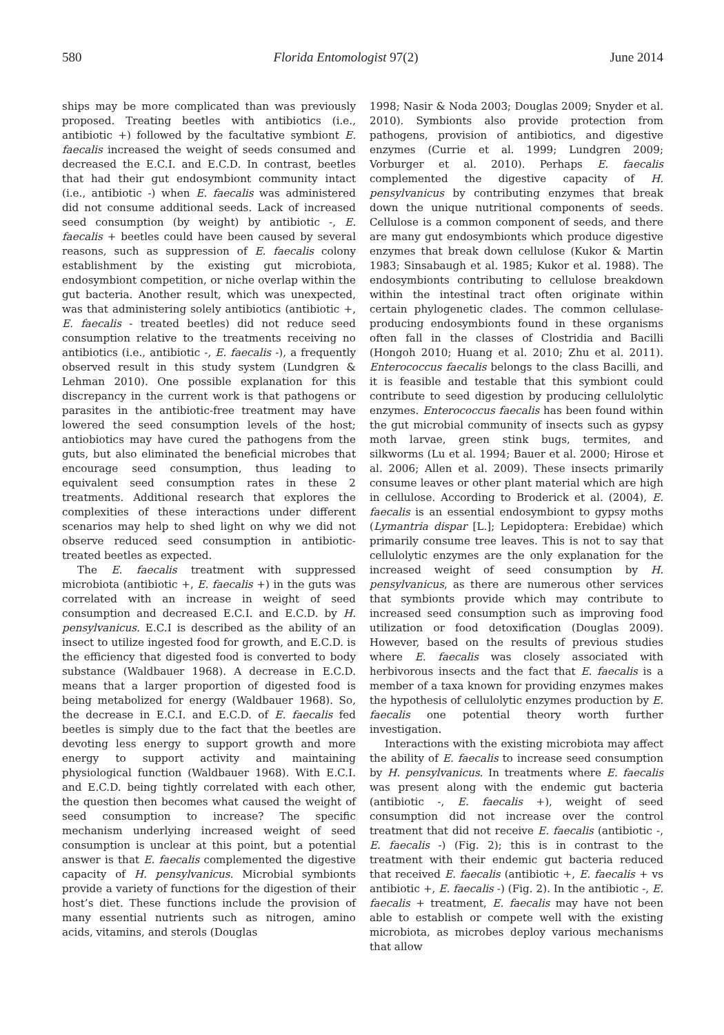580 Florida Entomologist 97(2) June 2014
ships may be more complicated than was previously proposed. Treating beetles with antibiotics (i.e., antibiotic +) followed by the facultative symbiont E. faecalis increased the weight of seeds consumed and decreased the E.C.I. and E.C.D. In contrast, beetles that had their gut endosymbiont community intact (i.e., antibiotic -) when E. faecalis was administered did not consume additional seeds. Lack of increased seed consumption (by weight) by antibiotic -, E. faecalis + beetles could have been caused by several reasons, such as suppression of E. faecalis colony establishment by the existing gut microbiota, endosymbiont competition, or niche overlap within the gut bacteria. Another result, which was unexpected, was that administering solely antibiotics (antibiotic +, E. faecalis - treated beetles) did not reduce seed consumption relative to the treatments receiving no antibiotics (i.e., antibiotic -, E. faecalis -), a frequently observed result in this study system (Lundgren & Lehman 2010). One possible explanation for this discrepancy in the current work is that pathogens or parasites in the antibiotic-free treatment may have lowered the seed consumption levels of the host; antiobiotics may have cured the pathogens from the guts, but also eliminated the beneficial microbes that encourage seed consumption, thus leading to equivalent seed consumption rates in these 2 treatments. Additional research that explores the complexities of these interactions under different scenarios may help to shed light on why we did not observe reduced seed consumption in antibiotic-treated beetles as expected.
The E. faecalis treatment with suppressed microbiota (antibiotic +, E. faecalis +) in the guts was correlated with an increase in weight of seed consumption and decreased E.C.I. and E.C.D. by H. pensylvanicus. E.C.I is described as the ability of an insect to utilize ingested food for growth, and E.C.D. is the efficiency that digested food is converted to body substance (Waldbauer 1968). A decrease in E.C.D. means that a larger proportion of digested food is being metabolized for energy (Waldbauer 1968). So, the decrease in E.C.I. and E.C.D. of E. faecalis fed beetles is simply due to the fact that the beetles are devoting less energy to support growth and more energy to support activity and maintaining physiological function (Waldbauer 1968). With E.C.I. and E.C.D. being tightly correlated with each other, the question then becomes what caused the weight of seed consumption to increase? The specific mechanism underlying increased weight of seed consumption is unclear at this point, but a potential answer is that E. faecalis complemented the digestive capacity of H. pensylvanicus. Microbial symbionts provide a variety of functions for the digestion of their host’s diet. These functions include the provision of many essential nutrients such as nitrogen, amino acids, vitamins, and sterols (Douglas
1998; Nasir & Noda 2003; Douglas 2009; Snyder et al. 2010). Symbionts also provide protection from pathogens, provision of antibiotics, and digestive enzymes (Currie et al. 1999; Lundgren 2009; Vorburger et al. 2010). Perhaps E. faecalis complemented the digestive capacity of H. pensylvanicus by contributing enzymes that break down the unique nutritional components of seeds. Cellulose is a common component of seeds, and there are many gut endosymbionts which produce digestive enzymes that break down cellulose (Kukor & Martin 1983; Sinsabaugh et al. 1985; Kukor et al. 1988). The endosymbionts contributing to cellulose breakdown within the intestinal tract often originate within certain phylogenetic clades. The common cellulase-producing endosymbionts found in these organisms often fall in the classes of Clostridia and Bacilli (Hongoh 2010; Huang et al. 2010; Zhu et al. 2011). Enterococcus faecalis belongs to the class Bacilli, and it is feasible and testable that this symbiont could contribute to seed digestion by producing cellulolytic enzymes. Enterococcus faecalis has been found within the gut microbial community of insects such as gypsy moth larvae, green stink bugs, termites, and silkworms (Lu et al. 1994; Bauer et al. 2000; Hirose et al. 2006; Allen et al. 2009). These insects primarily consume leaves or other plant material which are high in cellulose. According to Broderick et al. (2004), E. faecalis is an essential endosymbiont to gypsy moths (Lymantria dispar [L.]; Lepidoptera: Erebidae) which primarily consume tree leaves. This is not to say that cellulolytic enzymes are the only explanation for the increased weight of seed consumption by H. pensylvanicus, as there are numerous other services that symbionts provide which may contribute to increased seed consumption such as improving food utilization or food detoxification (Douglas 2009). However, based on the results of previous studies where E. faecalis was closely associated with herbivorous insects and the fact that E. faecalis is a member of a taxa known for providing enzymes makes the hypothesis of cellulolytic enzymes production by E. faecalis one potential theory worth further investigation.
Interactions with the existing microbiota may affect the ability of E. faecalis to increase seed consumption by H. pensylvanicus. In treatments where E. faecalis was present along with the endemic gut bacteria (antibiotic -, E. faecalis +), weight of seed consumption did not increase over the control treatment that did not receive E. faecalis (antibiotic -, E. faecalis -) (Fig. 2); this is in contrast to the treatment with their endemic gut bacteria reduced that received E. faecalis (antibiotic +, E. faecalis + vs antibiotic +, E. faecalis -) (Fig. 2). In the antibiotic -, E. faecalis + treatment, E. faecalis may have not been able to establish or compete well with the existing microbiota, as microbes deploy various mechanisms that allow